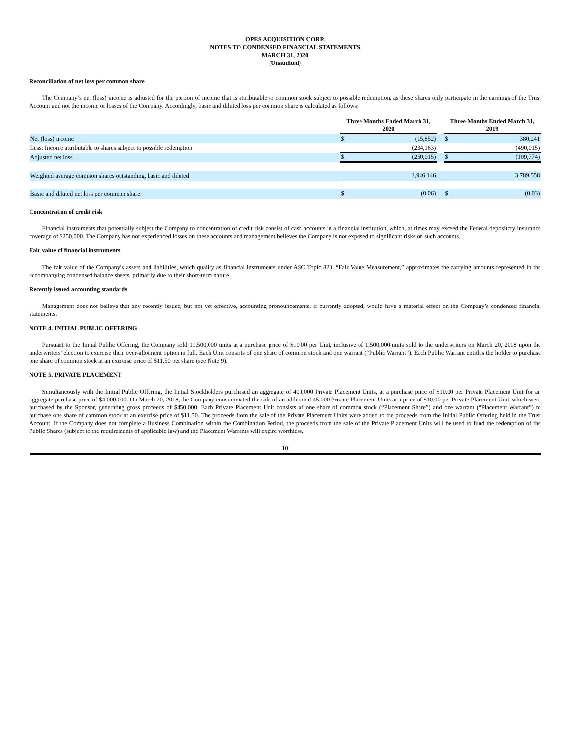OPES ACQUISITION CORP.
NOTES TO CONDENSED FINANCIAL STATEMENTS
MARCH 31, 2020
(Unaudited)
Reconciliation of net loss per common share
The Company’s net (loss) income is adjusted for the portion of income that is attributable to common stock subject to possible redemption, as these shares only participate in the earnings of the Trust Account and not the income or losses of the Company. Accordingly, basic and diluted loss per common share is calculated as follows:
| | Three Months Ended March 31, 2020 | | | Three Months Ended March 31, 2019 | |
| Net (loss) income | $ | (15,852) | | $ | 380,241 |
| Less: Income attributable to shares subject to possible redemption | | (234,163) | | | (490,015) |
| Adjusted net loss | $ | (250,015) | | $ | (109,774) |
| Weighted average common shares outstanding, basic and diluted | | 3,946,146 | | | 3,789,558 |
| Basic and diluted net loss per common share | $ | (0.06) | | $ | (0.03) |
Concentration of credit risk
Financial instruments that potentially subject the Company to concentration of credit risk consist of cash accounts in a financial institution, which, at times may exceed the Federal depository insurance coverage of $250,000. The Company has not experienced losses on these accounts and management believes the Company is not exposed to significant risks on such accounts.
Fair value of financial instruments
The fair value of the Company’s assets and liabilities, which qualify as financial instruments under ASC Topic 820, “Fair Value Measurement,” approximates the carrying amounts represented in the accompanying condensed balance sheets, primarily due to their short-term nature.
Recently issued accounting standards
Management does not believe that any recently issued, but not yet effective, accounting pronouncements, if currently adopted, would have a material effect on the Company’s condensed financial statements.
NOTE 4. INITIAL PUBLIC OFFERING
Pursuant to the Initial Public Offering, the Company sold 11,500,000 units at a purchase price of $10.00 per Unit, inclusive of 1,500,000 units sold to the underwriters on March 20, 2018 upon the underwriters’ election to exercise their over-allotment option in full. Each Unit consists of one share of common stock and one warrant (“Public Warrant”). Each Public Warrant entitles the holder to purchase one share of common stock at an exercise price of $11.50 per share (see Note 9).
NOTE 5. PRIVATE PLACEMENT
Simultaneously with the Initial Public Offering, the Initial Stockholders purchased an aggregate of 400,000 Private Placement Units, at a purchase price of $10.00 per Private Placement Unit for an aggregate purchase price of $4,000,000. On March 20, 2018, the Company consummated the sale of an additional 45,000 Private Placement Units at a price of $10.00 per Private Placement Unit, which were purchased by the Sponsor, generating gross proceeds of $450,000. Each Private Placement Unit consists of one share of common stock (“Placement Share”) and one warrant (“Placement Warrant”) to purchase one share of common stock at an exercise price of $11.50. The proceeds from the sale of the Private Placement Units were added to the proceeds from the Initial Public Offering held in the Trust Account. If the Company does not complete a Business Combination within the Combination Period, the proceeds from the sale of the Private Placement Units will be used to fund the redemption of the Public Shares (subject to the requirements of applicable law) and the Placement Warrants will expire worthless.
10